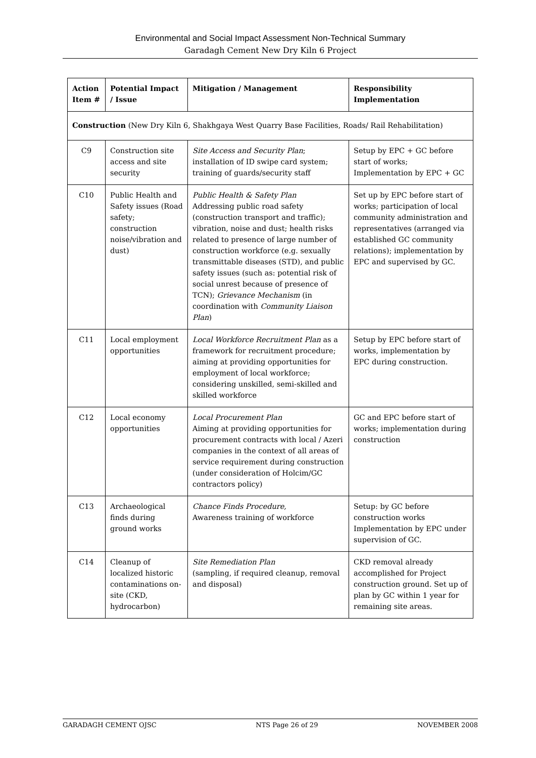Environmental and Social Impact Assessment Non-Technical Summary
Garadagh Cement New Dry Kiln 6 Project
| Action Item # | Potential Impact / Issue | Mitigation / Management | Responsibility Implementation |
| --- | --- | --- | --- |
| Construction (New Dry Kiln 6, Shakhgaya West Quarry Base Facilities, Roads/ Rail Rehabilitation) | | | |
| C9 | Construction site access and site security | Site Access and Security Plan ; installation of ID swipe card system; training of guards/security staff | Setup by EPC + GC before start of works; Implementation by EPC + GC |
| C10 | Public Health and Safety issues (Road safety; construction noise/vibration and dust) | Public Health & Safety Plan Addressing public road safety (construction transport and traffic); vibration, noise and dust; health risks related to presence of large number of construction workforce (e.g. sexually transmittable diseases (STD), and public safety issues (such as: potential risk of social unrest because of presence of TCN); Grievance Mechanism (in coordination with Community Liaison Plan ) | Set up by EPC before start of works; participation of local community administration and representatives (arranged via established GC community relations); implementation by EPC and supervised by GC. |
| C11 | Local employment opportunities | Local Workforce Recruitment Plan as a framework for recruitment procedure; aiming at providing opportunities for employment of local workforce; considering unskilled, semi-skilled and skilled workforce | Setup by EPC before start of works, implementation by EPC during construction. |
| C12 | Local economy opportunities | Local Procurement Plan Aiming at providing opportunities for procurement contracts with local / Azeri companies in the context of all areas of service requirement during construction (under consideration of Holcim/GC contractors policy) | GC and EPC before start of works; implementation during construction |
| C13 | Archaeological finds during ground works | Chance Finds Procedure, Awareness training of workforce | Setup: by GC before construction works Implementation by EPC under supervision of GC. |
| C14 | Cleanup of localized historic contaminations on-site (CKD, hydrocarbon) | Site Remediation Plan (sampling, if required cleanup, removal and disposal) | CKD removal already accomplished for Project construction ground. Set up of plan by GC within 1 year for remaining site areas. |
GARADAGH CEMENT OJSC NTS Page 26 of 29 NOVEMBER 2008